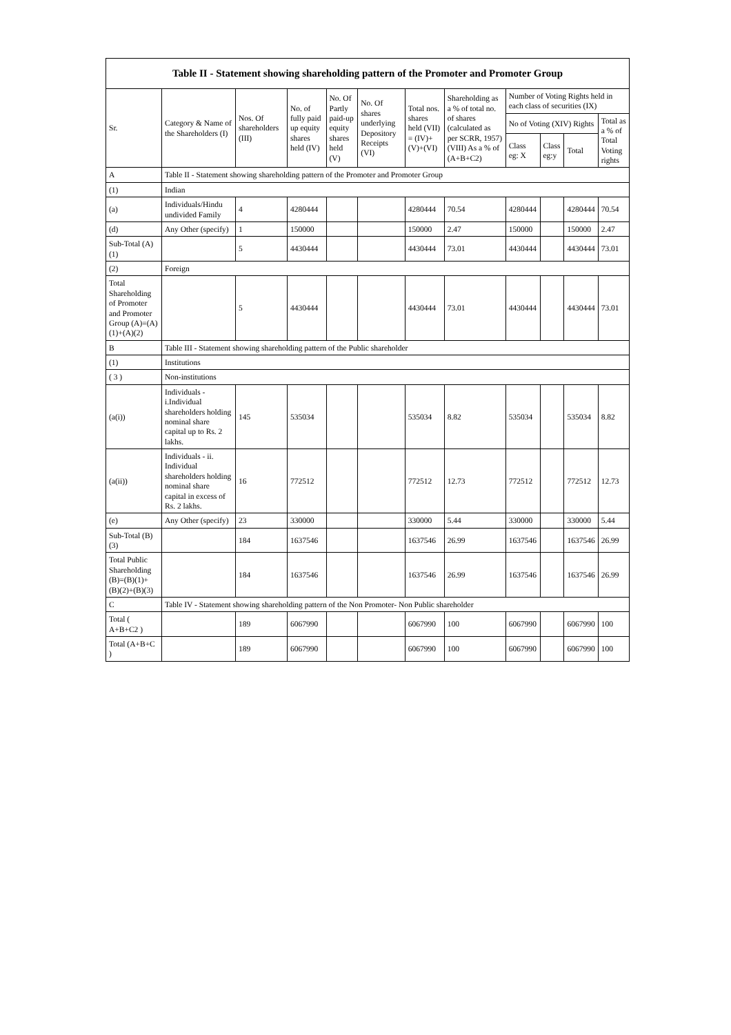| Table II - Statement showing shareholding pattern of the Promoter and Promoter Group | | | | | | | | | | | |
| --- | --- | --- | --- | --- | --- | --- | --- | --- | --- | --- | --- |
| Sr. | Category & Name of the Shareholders (I) | Nos. Of shareholders (III) | No. of fully paid up equity shares held (IV) | No. Of Partly paid-up equity shares held (V) | No. Of shares underlying Depository Receipts (VI) | Total nos. shares held (VII) = (IV)+(V)+(VI) | Shareholding as a % of total no. of shares (calculated as per SCRR, 1957) (VIII) As a % of (A+B+C2) | Number of Voting Rights held in each class of securities (IX) | | | |
| | | | | | | | | No of Voting (XIV) Rights | | | Total as a % of Total Voting rights |
| | | | | | | | | Class eg: X | Class eg:y | Total | |
| A | Table II - Statement showing shareholding pattern of the Promoter and Promoter Group | | | | | | | | | | |
| (1) | Indian | | | | | | | | | | |
| (a) | Individuals/Hindu undivided Family | 4 | 4280444 | | | 4280444 | 70.54 | 4280444 | | 4280444 | 70.54 |
| (d) | Any Other (specify) | 1 | 150000 | | | 150000 | 2.47 | 150000 | | 150000 | 2.47 |
| Sub-Total (A)(1) | | 5 | 4430444 | | | 4430444 | 73.01 | 4430444 | | 4430444 | 73.01 |
| (2) | Foreign | | | | | | | | | | |
| Total Shareholding of Promoter and Promoter Group (A)=(A)(1)+(A)(2) | | 5 | 4430444 | | | 4430444 | 73.01 | 4430444 | | 4430444 | 73.01 |
| B | Table III - Statement showing shareholding pattern of the Public shareholder | | | | | | | | | | |
| (1) | Institutions | | | | | | | | | | |
| ( 3 ) | Non-institutions | | | | | | | | | | |
| (a(i)) | Individuals - i.Individual shareholders holding nominal share capital up to Rs. 2 lakhs. | 145 | 535034 | | | 535034 | 8.82 | 535034 | | 535034 | 8.82 |
| (a(ii)) | Individuals - ii. Individual shareholders holding nominal share capital in excess of Rs. 2 lakhs. | 16 | 772512 | | | 772512 | 12.73 | 772512 | | 772512 | 12.73 |
| (e) | Any Other (specify) | 23 | 330000 | | | 330000 | 5.44 | 330000 | | 330000 | 5.44 |
| Sub-Total (B)(3) | | 184 | 1637546 | | | 1637546 | 26.99 | 1637546 | | 1637546 | 26.99 |
| Total Public Shareholding (B)=(B)(1)+(B)(2)+(B)(3) | | 184 | 1637546 | | | 1637546 | 26.99 | 1637546 | | 1637546 | 26.99 |
| C | Table IV - Statement showing shareholding pattern of the Non Promoter- Non Public shareholder | | | | | | | | | | |
| Total ( A+B+C2 ) | | 189 | 6067990 | | | 6067990 | 100 | 6067990 | | 6067990 | 100 |
| Total (A+B+C ) | | 189 | 6067990 | | | 6067990 | 100 | 6067990 | | 6067990 | 100 |